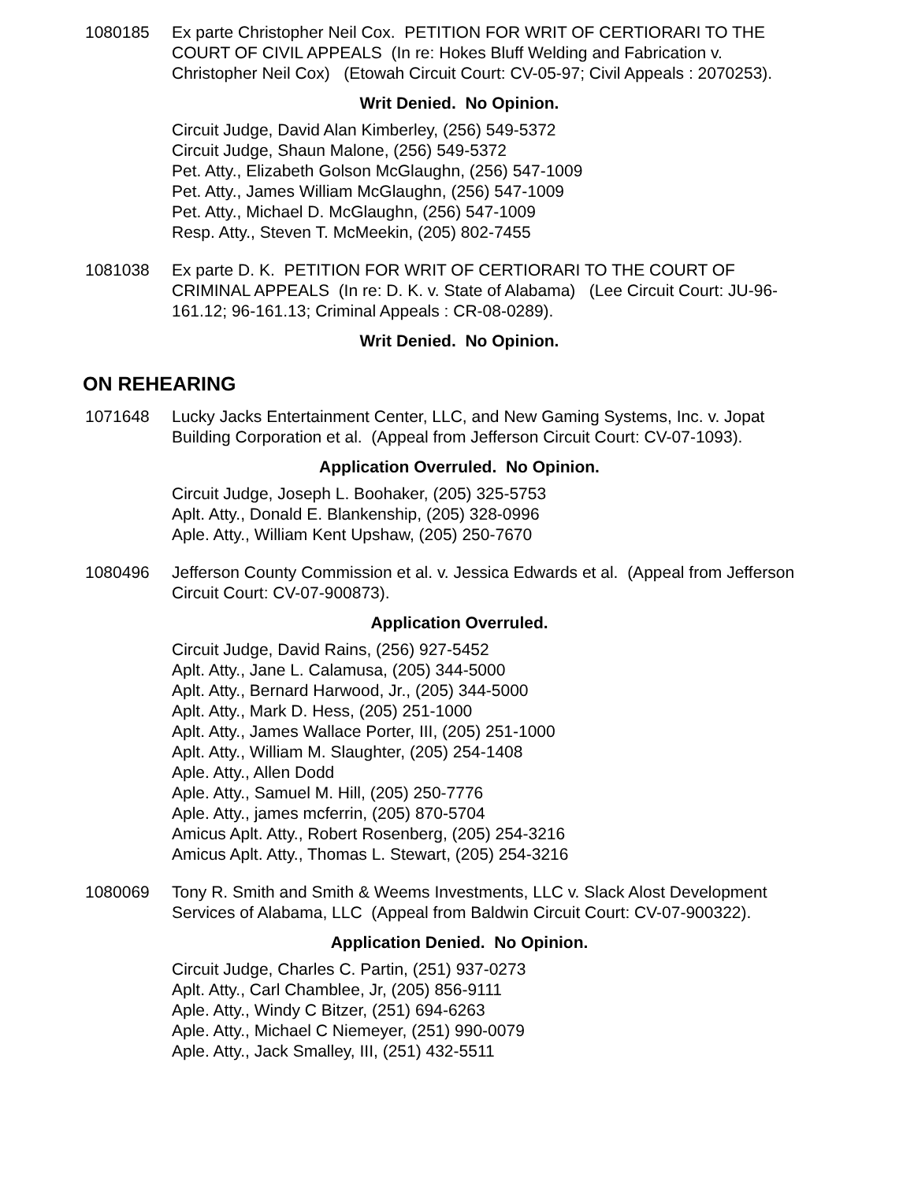1080185 Ex parte Christopher Neil Cox. PETITION FOR WRIT OF CERTIORARI TO THE COURT OF CIVIL APPEALS (In re: Hokes Bluff Welding and Fabrication v. Christopher Neil Cox) (Etowah Circuit Court: CV-05-97; Civil Appeals : 2070253).
Writ Denied. No Opinion.
Circuit Judge, David Alan Kimberley, (256) 549-5372
Circuit Judge, Shaun Malone, (256) 549-5372
Pet. Atty., Elizabeth Golson McGlaughn, (256) 547-1009
Pet. Atty., James William McGlaughn, (256) 547-1009
Pet. Atty., Michael D. McGlaughn, (256) 547-1009
Resp. Atty., Steven T. McMeekin, (205) 802-7455
1081038 Ex parte D. K. PETITION FOR WRIT OF CERTIORARI TO THE COURT OF CRIMINAL APPEALS (In re: D. K. v. State of Alabama) (Lee Circuit Court: JU-96-161.12; 96-161.13; Criminal Appeals : CR-08-0289).
Writ Denied. No Opinion.
ON REHEARING
1071648 Lucky Jacks Entertainment Center, LLC, and New Gaming Systems, Inc. v. Jopat Building Corporation et al. (Appeal from Jefferson Circuit Court: CV-07-1093).
Application Overruled. No Opinion.
Circuit Judge, Joseph L. Boohaker, (205) 325-5753
Aplt. Atty., Donald E. Blankenship, (205) 328-0996
Aple. Atty., William Kent Upshaw, (205) 250-7670
1080496 Jefferson County Commission et al. v. Jessica Edwards et al. (Appeal from Jefferson Circuit Court: CV-07-900873).
Application Overruled.
Circuit Judge, David Rains, (256) 927-5452
Aplt. Atty., Jane L. Calamusa, (205) 344-5000
Aplt. Atty., Bernard Harwood, Jr., (205) 344-5000
Aplt. Atty., Mark D. Hess, (205) 251-1000
Aplt. Atty., James Wallace Porter, III, (205) 251-1000
Aplt. Atty., William M. Slaughter, (205) 254-1408
Aple. Atty., Allen Dodd
Aple. Atty., Samuel M. Hill, (205) 250-7776
Aple. Atty., james mcferrin, (205) 870-5704
Amicus Aplt. Atty., Robert Rosenberg, (205) 254-3216
Amicus Aplt. Atty., Thomas L. Stewart, (205) 254-3216
1080069 Tony R. Smith and Smith & Weems Investments, LLC v. Slack Alost Development Services of Alabama, LLC (Appeal from Baldwin Circuit Court: CV-07-900322).
Application Denied. No Opinion.
Circuit Judge, Charles C. Partin, (251) 937-0273
Aplt. Atty., Carl Chamblee, Jr, (205) 856-9111
Aple. Atty., Windy C Bitzer, (251) 694-6263
Aple. Atty., Michael C Niemeyer, (251) 990-0079
Aple. Atty., Jack Smalley, III, (251) 432-5511